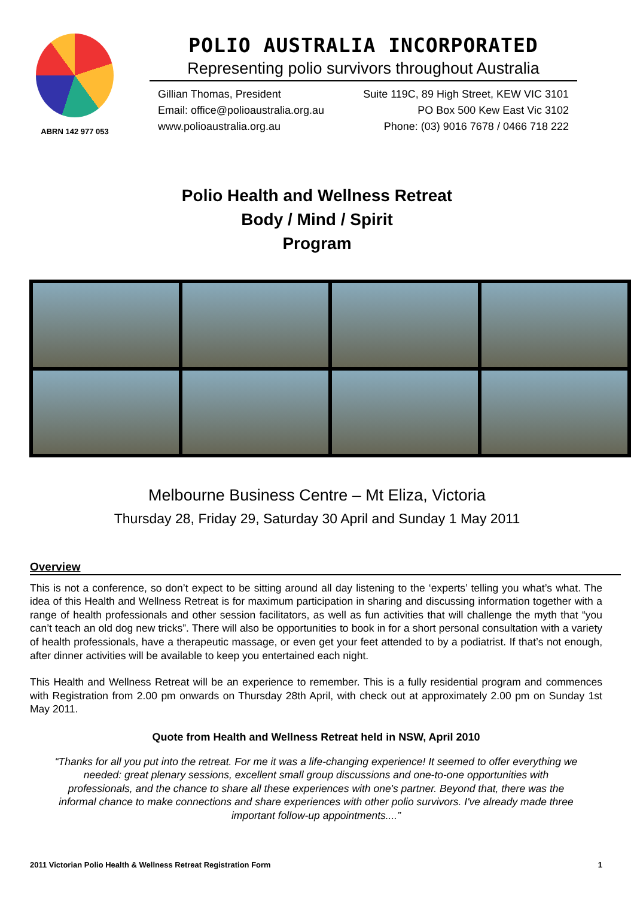ABRN 142 977 053
POLIO AUSTRALIA INCORPORATED
Representing polio survivors throughout Australia
Gillian Thomas, President Suite 119C, 89 High Street, KEW VIC 3101
Email: office@polioaustralia.org.au PO Box 500 Kew East Vic 3102
www.polioaustralia.org.au Phone: (03) 9016 7678 / 0466 718 222
Polio Health and Wellness Retreat
Body / Mind / Spirit
Program
Melbourne Business Centre – Mt Eliza, Victoria
Thursday 28, Friday 29, Saturday 30 April and Sunday 1 May 2011
Overview
This is not a conference, so don’t expect to be sitting around all day listening to the ‘experts’ telling you what’s what. The idea of this Health and Wellness Retreat is for maximum participation in sharing and discussing information together with a range of health professionals and other session facilitators, as well as fun activities that will challenge the myth that “you can’t teach an old dog new tricks”. There will also be opportunities to book in for a short personal consultation with a variety of health professionals, have a therapeutic massage, or even get your feet attended to by a podiatrist. If that’s not enough, after dinner activities will be available to keep you entertained each night.
This Health and Wellness Retreat will be an experience to remember. This is a fully residential program and commences with Registration from 2.00 pm onwards on Thursday 28th April, with check out at approximately 2.00 pm on Sunday 1st May 2011.
Quote from Health and Wellness Retreat held in NSW, April 2010
“Thanks for all you put into the retreat. For me it was a life-changing experience! It seemed to offer everything we needed: great plenary sessions, excellent small group discussions and one-to-one opportunities with professionals, and the chance to share all these experiences with one's partner. Beyond that, there was the informal chance to make connections and share experiences with other polio survivors. I've already made three important follow-up appointments....”
2011 Victorian Polio Health & Wellness Retreat Registration Form 1